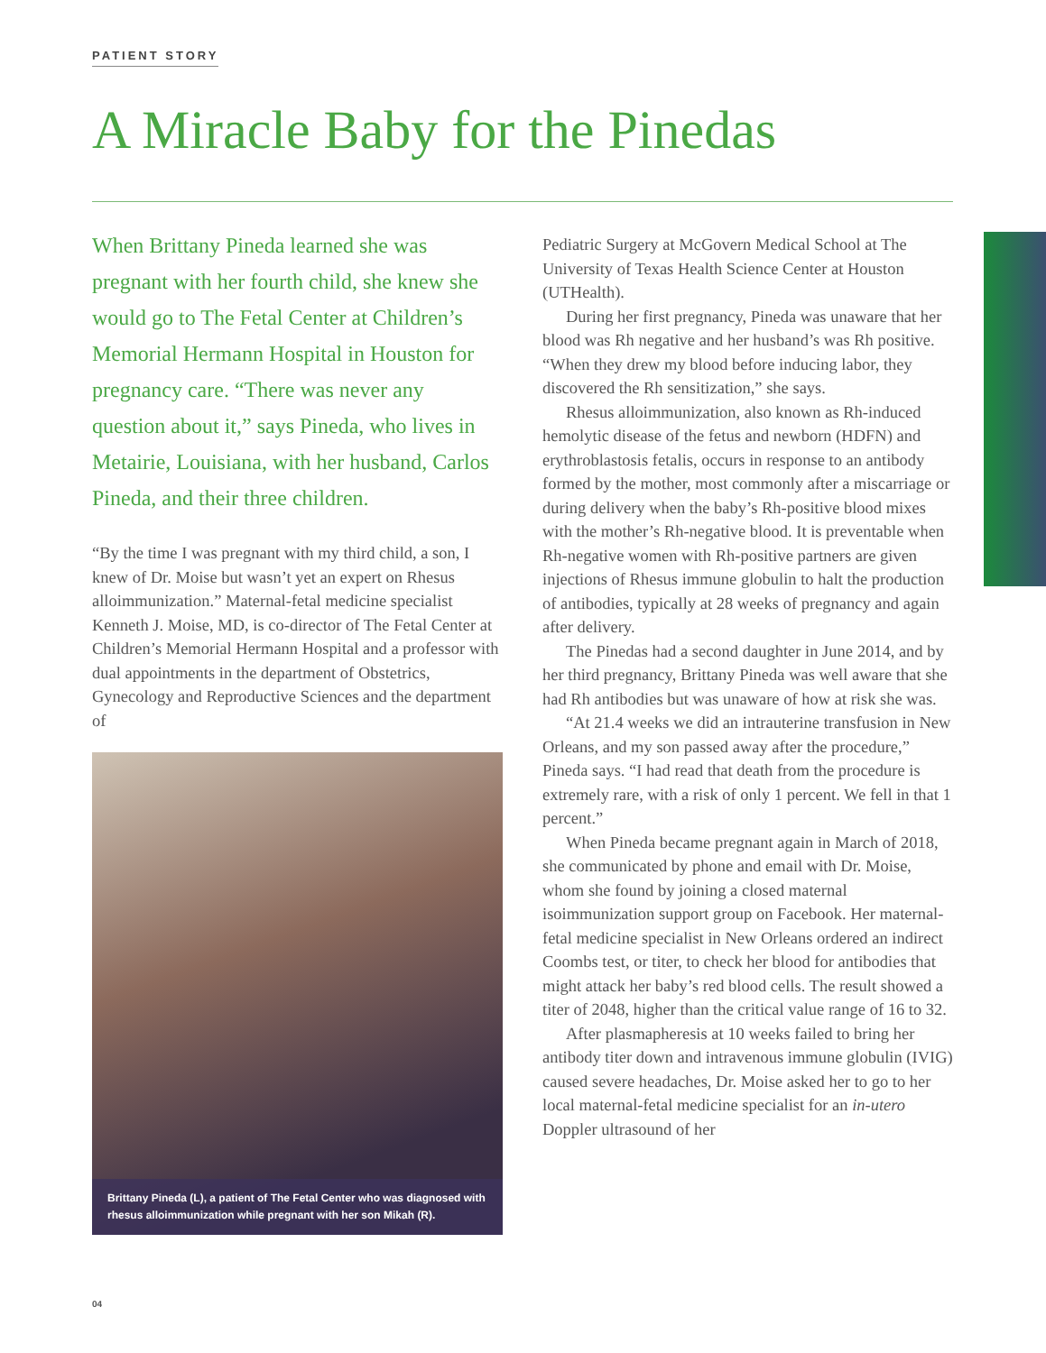PATIENT STORY
A Miracle Baby for the Pinedas
When Brittany Pineda learned she was pregnant with her fourth child, she knew she would go to The Fetal Center at Children’s Memorial Hermann Hospital in Houston for pregnancy care. “There was never any question about it,” says Pineda, who lives in Metairie, Louisiana, with her husband, Carlos Pineda, and their three children.
“By the time I was pregnant with my third child, a son, I knew of Dr. Moise but wasn’t yet an expert on Rhesus alloimmunization.” Maternal-fetal medicine specialist Kenneth J. Moise, MD, is co-director of The Fetal Center at Children’s Memorial Hermann Hospital and a professor with dual appointments in the department of Obstetrics, Gynecology and Reproductive Sciences and the department of
Brittany Pineda (L), a patient of The Fetal Center who was diagnosed with rhesus alloimmunization while pregnant with her son Mikah (R).
Pediatric Surgery at McGovern Medical School at The University of Texas Health Science Center at Houston (UTHealth).
During her first pregnancy, Pineda was unaware that her blood was Rh negative and her husband’s was Rh positive. “When they drew my blood before inducing labor, they discovered the Rh sensitization,” she says.
Rhesus alloimmunization, also known as Rh-induced hemolytic disease of the fetus and newborn (HDFN) and erythroblastosis fetalis, occurs in response to an antibody formed by the mother, most commonly after a miscarriage or during delivery when the baby’s Rh-positive blood mixes with the mother’s Rh-negative blood. It is preventable when Rh-negative women with Rh-positive partners are given injections of Rhesus immune globulin to halt the production of antibodies, typically at 28 weeks of pregnancy and again after delivery.
The Pinedas had a second daughter in June 2014, and by her third pregnancy, Brittany Pineda was well aware that she had Rh antibodies but was unaware of how at risk she was.
“At 21.4 weeks we did an intrauterine transfusion in New Orleans, and my son passed away after the procedure,” Pineda says. “I had read that death from the procedure is extremely rare, with a risk of only 1 percent. We fell in that 1 percent.”
When Pineda became pregnant again in March of 2018, she communicated by phone and email with Dr. Moise, whom she found by joining a closed maternal isoimmunization support group on Facebook. Her maternal-fetal medicine specialist in New Orleans ordered an indirect Coombs test, or titer, to check her blood for antibodies that might attack her baby’s red blood cells. The result showed a titer of 2048, higher than the critical value range of 16 to 32.
After plasmapheresis at 10 weeks failed to bring her antibody titer down and intravenous immune globulin (IVIG) caused severe headaches, Dr. Moise asked her to go to her local maternal-fetal medicine specialist for an in-utero Doppler ultrasound of her
04